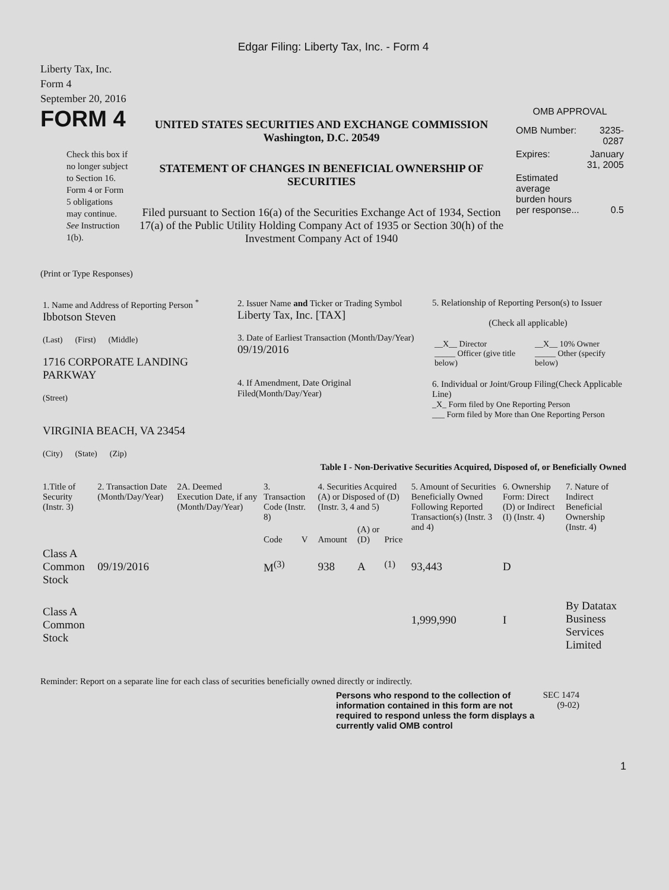Edgar Filing: Liberty Tax, Inc. - Form 4
Liberty Tax, Inc.
Form 4
September 20, 2016
FORM 4
Check this box if no longer subject to Section 16. Form 4 or Form 5 obligations may continue. See Instruction 1(b).
UNITED STATES SECURITIES AND EXCHANGE COMMISSION
Washington, D.C. 20549
STATEMENT OF CHANGES IN BENEFICIAL OWNERSHIP OF SECURITIES
Filed pursuant to Section 16(a) of the Securities Exchange Act of 1934, Section 17(a) of the Public Utility Holding Company Act of 1935 or Section 30(h) of the Investment Company Act of 1940
OMB APPROVAL
| OMB Number: | 3235-0287 |
| Expires: | January 31, 2005 |
| Estimated average burden hours per response... | 0.5 |
(Print or Type Responses)
| 1. Name and Address of Reporting Person <sup>*</sup> Ibbotson Steven (Last) (First) (Middle) 1716 CORPORATE LANDING PARKWAY (Street) VIRGINIA BEACH, VA 23454 (City) (State) (Zip) | 2. Issuer Name and Ticker or Trading Symbol Liberty Tax, Inc. [TAX] 3. Date of Earliest Transaction (Month/Day/Year) 09/19/2016 4. If Amendment, Date Original Filed(Month/Day/Year) | 5. Relationship of Reporting Person(s) to Issuer (Check all applicable) / __X__ Director _____ Officer (give title below) / __X__ 10% Owner _____ Other (specify below) / 6. Individual or Joint/Group Filing(Check Applicable Line) _X_ Form filed by One Reporting Person ___ Form filed by More than One Reporting Person |
Table I - Non-Derivative Securities Acquired, Disposed of, or Beneficially Owned
| 1.Title of Security (Instr. 3) | 2. Transaction Date (Month/Day/Year) | 2A. Deemed Execution Date, if any (Month/Day/Year) | 3. Transaction Code (Instr. 8) | | 4. Securities Acquired (A) or Disposed of (D) (Instr. 3, 4 and 5) | | | 5. Amount of Securities Beneficially Owned Following Reported Transaction(s) (Instr. 3 and 4) | 6. Ownership Form: Direct (D) or Indirect (I) (Instr. 4) | 7. Nature of Indirect Beneficial Ownership (Instr. 4) |
| --- | --- | --- | --- | --- | --- | --- | --- | --- | --- | --- |
| | | | Code | V | Amount | (A) or (D) | Price | | | |
| Class A Common Stock | 09/19/2016 | | M<sup>(3)</sup> | | 938 | A | <sup>(1)</sup> | 93,443 | D | |
| Class A Common Stock | | | | | | | | 1,999,990 | I | By Datatax Business Services Limited |
Reminder: Report on a separate line for each class of securities beneficially owned directly or indirectly.
Persons who respond to the collection of information contained in this form are not required to respond unless the form displays a currently valid OMB control
SEC 1474
(9-02)
1